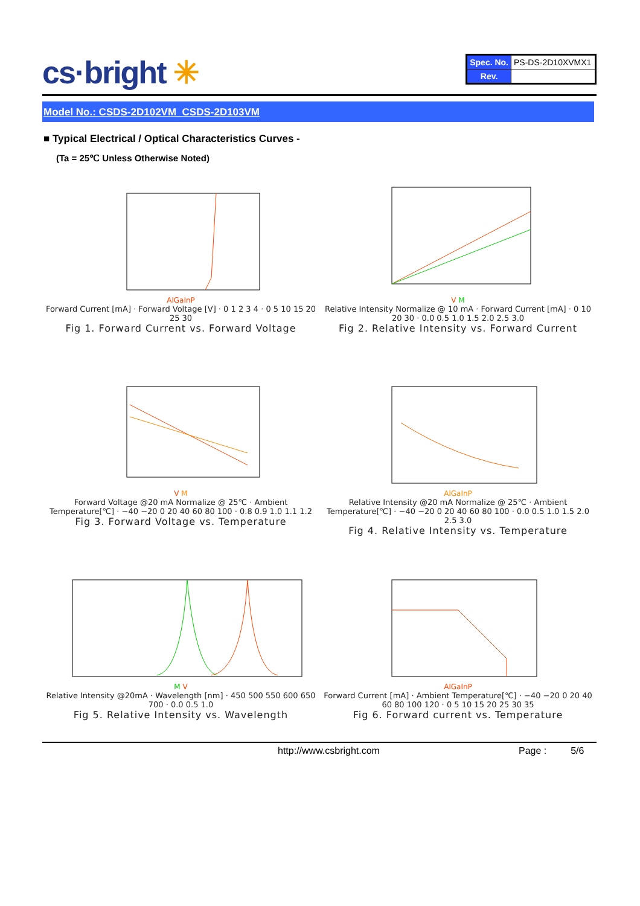cs·bright ✳
| Spec. No. | PS-DS-2D10XVMX1 |
| Rev. | |
Model No.: CSDS-2D102VM_CSDS-2D103VM
■ Typical Electrical / Optical Characteristics Curves -
(Ta = 25℃ Unless Otherwise Noted)
AlGaInP
Forward Current [mA] · Forward Voltage [V] · 0 1 2 3 4 · 0 5 10 15 20 25 30
Fig 1. Forward Current vs. Forward Voltage
V M
Relative Intensity Normalize @ 10 mA · Forward Current [mA] · 0 10 20 30 · 0.0 0.5 1.0 1.5 2.0 2.5 3.0
Fig 2. Relative Intensity vs. Forward Current
V M
Forward Voltage @20 mA Normalize @ 25℃ · Ambient Temperature[℃] · −40 −20 0 20 40 60 80 100 · 0.8 0.9 1.0 1.1 1.2
Fig 3. Forward Voltage vs. Temperature
AlGaInP
Relative Intensity @20 mA Normalize @ 25℃ · Ambient Temperature[℃] · −40 −20 0 20 40 60 80 100 · 0.0 0.5 1.0 1.5 2.0 2.5 3.0
Fig 4. Relative Intensity vs. Temperature
M V
Relative Intensity @20mA · Wavelength [nm] · 450 500 550 600 650 700 · 0.0 0.5 1.0
Fig 5. Relative Intensity vs. Wavelength
AlGaInP
Forward Current [mA] · Ambient Temperature[℃] · −40 −20 0 20 40 60 80 100 120 · 0 5 10 15 20 25 30 35
Fig 6. Forward current vs. Temperature
http://www.csbright.com Page : 5/6